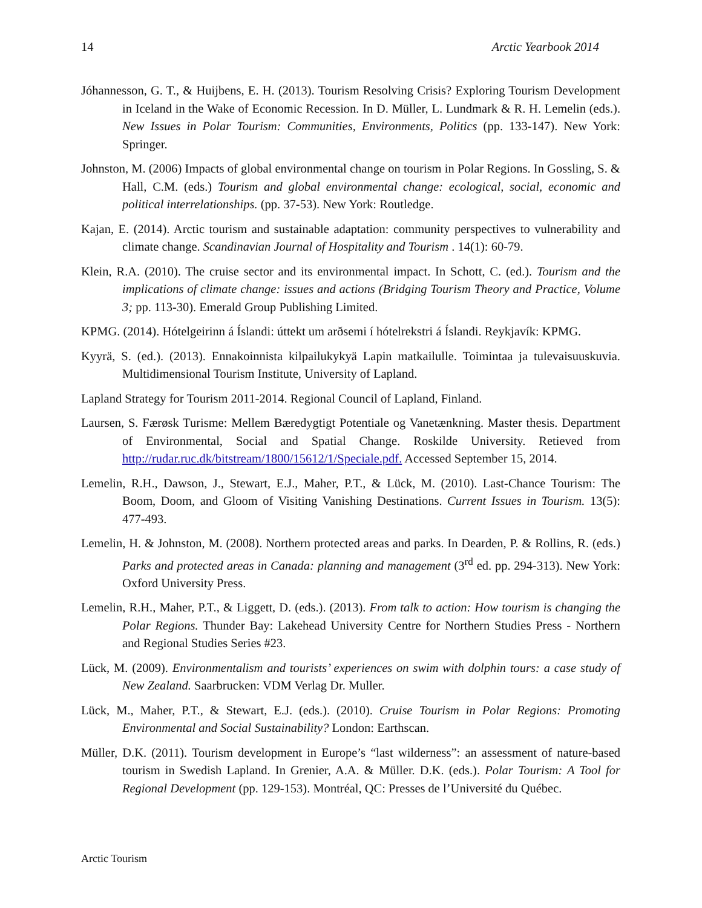14 Arctic Yearbook 2014
Jóhannesson, G. T., & Huijbens, E. H. (2013). Tourism Resolving Crisis? Exploring Tourism Development in Iceland in the Wake of Economic Recession. In D. Müller, L. Lundmark & R. H. Lemelin (eds.). New Issues in Polar Tourism: Communities, Environments, Politics (pp. 133-147). New York: Springer.
Johnston, M. (2006) Impacts of global environmental change on tourism in Polar Regions. In Gossling, S. & Hall, C.M. (eds.) Tourism and global environmental change: ecological, social, economic and political interrelationships. (pp. 37-53). New York: Routledge.
Kajan, E. (2014). Arctic tourism and sustainable adaptation: community perspectives to vulnerability and climate change. Scandinavian Journal of Hospitality and Tourism . 14(1): 60-79.
Klein, R.A. (2010). The cruise sector and its environmental impact. In Schott, C. (ed.). Tourism and the implications of climate change: issues and actions (Bridging Tourism Theory and Practice, Volume 3; pp. 113-30). Emerald Group Publishing Limited.
KPMG. (2014). Hótelgeirinn á Íslandi: úttekt um arðsemi í hótelrekstri á Íslandi. Reykjavík: KPMG.
Kyyrä, S. (ed.). (2013). Ennakoinnista kilpailukykyä Lapin matkailulle. Toimintaa ja tulevaisuuskuvia. Multidimensional Tourism Institute, University of Lapland.
Lapland Strategy for Tourism 2011-2014. Regional Council of Lapland, Finland.
Laursen, S. Færøsk Turisme: Mellem Bæredygtigt Potentiale og Vanetænkning. Master thesis. Department of Environmental, Social and Spatial Change. Roskilde University. Retieved from http://rudar.ruc.dk/bitstream/1800/15612/1/Speciale.pdf. Accessed September 15, 2014.
Lemelin, R.H., Dawson, J., Stewart, E.J., Maher, P.T., & Lück, M. (2010). Last-Chance Tourism: The Boom, Doom, and Gloom of Visiting Vanishing Destinations. Current Issues in Tourism. 13(5): 477-493.
Lemelin, H. & Johnston, M. (2008). Northern protected areas and parks. In Dearden, P. & Rollins, R. (eds.) Parks and protected areas in Canada: planning and management (3<sup>rd</sup> ed. pp. 294-313). New York: Oxford University Press.
Lemelin, R.H., Maher, P.T., & Liggett, D. (eds.). (2013). From talk to action: How tourism is changing the Polar Regions. Thunder Bay: Lakehead University Centre for Northern Studies Press - Northern and Regional Studies Series #23.
Lück, M. (2009). Environmentalism and tourists’ experiences on swim with dolphin tours: a case study of New Zealand. Saarbrucken: VDM Verlag Dr. Muller.
Lück, M., Maher, P.T., & Stewart, E.J. (eds.). (2010). Cruise Tourism in Polar Regions: Promoting Environmental and Social Sustainability? London: Earthscan.
Müller, D.K. (2011). Tourism development in Europe’s “last wilderness”: an assessment of nature-based tourism in Swedish Lapland. In Grenier, A.A. & Müller. D.K. (eds.). Polar Tourism: A Tool for Regional Development (pp. 129-153). Montréal, QC: Presses de l’Université du Québec.
Arctic Tourism